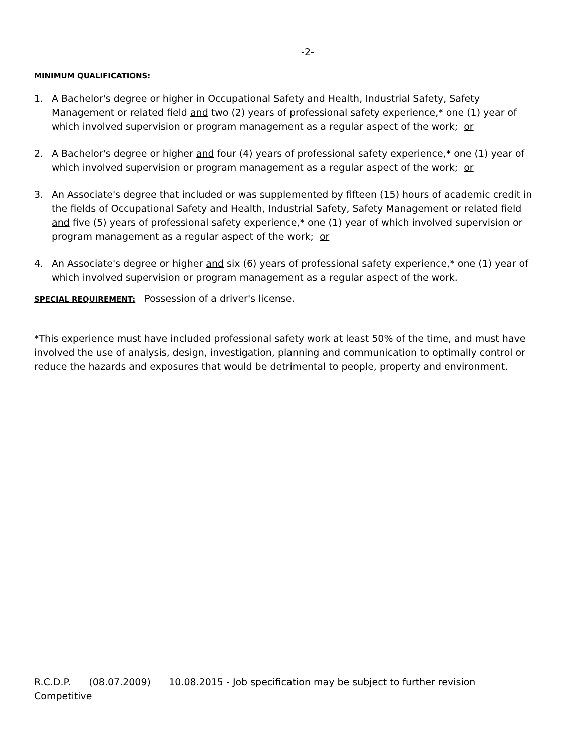-2-
MINIMUM QUALIFICATIONS:
1. A Bachelor's degree or higher in Occupational Safety and Health, Industrial Safety, Safety Management or related field and two (2) years of professional safety experience,* one (1) year of which involved supervision or program management as a regular aspect of the work; or
2. A Bachelor's degree or higher and four (4) years of professional safety experience,* one (1) year of which involved supervision or program management as a regular aspect of the work; or
3. An Associate's degree that included or was supplemented by fifteen (15) hours of academic credit in the fields of Occupational Safety and Health, Industrial Safety, Safety Management or related field and five (5) years of professional safety experience,* one (1) year of which involved supervision or program management as a regular aspect of the work; or
4. An Associate's degree or higher and six (6) years of professional safety experience,* one (1) year of which involved supervision or program management as a regular aspect of the work.
SPECIAL REQUIREMENT: Possession of a driver's license.
*This experience must have included professional safety work at least 50% of the time, and must have involved the use of analysis, design, investigation, planning and communication to optimally control or reduce the hazards and exposures that would be detrimental to people, property and environment.
R.C.D.P. (08.07.2009) 10.08.2015 - Job specification may be subject to further revision
Competitive